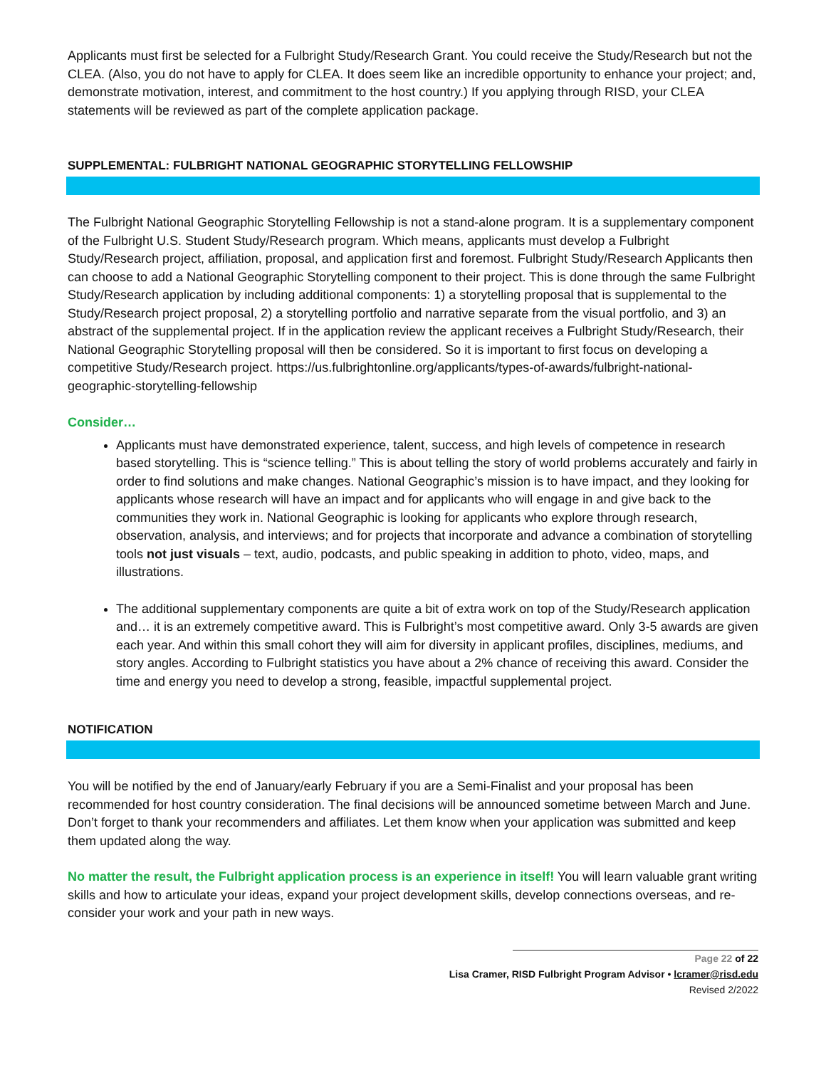Applicants must first be selected for a Fulbright Study/Research Grant. You could receive the Study/Research but not the CLEA. (Also, you do not have to apply for CLEA. It does seem like an incredible opportunity to enhance your project; and, demonstrate motivation, interest, and commitment to the host country.) If you applying through RISD, your CLEA statements will be reviewed as part of the complete application package.
SUPPLEMENTAL: FULBRIGHT NATIONAL GEOGRAPHIC STORYTELLING FELLOWSHIP
The Fulbright National Geographic Storytelling Fellowship is not a stand-alone program. It is a supplementary component of the Fulbright U.S. Student Study/Research program. Which means, applicants must develop a Fulbright Study/Research project, affiliation, proposal, and application first and foremost. Fulbright Study/Research Applicants then can choose to add a National Geographic Storytelling component to their project. This is done through the same Fulbright Study/Research application by including additional components: 1) a storytelling proposal that is supplemental to the Study/Research project proposal, 2) a storytelling portfolio and narrative separate from the visual portfolio, and 3) an abstract of the supplemental project. If in the application review the applicant receives a Fulbright Study/Research, their National Geographic Storytelling proposal will then be considered. So it is important to first focus on developing a competitive Study/Research project. https://us.fulbrightonline.org/applicants/types-of-awards/fulbright-national-geographic-storytelling-fellowship
Consider…
Applicants must have demonstrated experience, talent, success, and high levels of competence in research based storytelling. This is “science telling.” This is about telling the story of world problems accurately and fairly in order to find solutions and make changes. National Geographic’s mission is to have impact, and they looking for applicants whose research will have an impact and for applicants who will engage in and give back to the communities they work in. National Geographic is looking for applicants who explore through research, observation, analysis, and interviews; and for projects that incorporate and advance a combination of storytelling tools not just visuals – text, audio, podcasts, and public speaking in addition to photo, video, maps, and illustrations.
The additional supplementary components are quite a bit of extra work on top of the Study/Research application and… it is an extremely competitive award. This is Fulbright’s most competitive award. Only 3-5 awards are given each year. And within this small cohort they will aim for diversity in applicant profiles, disciplines, mediums, and story angles. According to Fulbright statistics you have about a 2% chance of receiving this award. Consider the time and energy you need to develop a strong, feasible, impactful supplemental project.
NOTIFICATION
You will be notified by the end of January/early February if you are a Semi-Finalist and your proposal has been recommended for host country consideration. The final decisions will be announced sometime between March and June. Don’t forget to thank your recommenders and affiliates. Let them know when your application was submitted and keep them updated along the way.
No matter the result, the Fulbright application process is an experience in itself! You will learn valuable grant writing skills and how to articulate your ideas, expand your project development skills, develop connections overseas, and re-consider your work and your path in new ways.
Page 22 of 22
Lisa Cramer, RISD Fulbright Program Advisor • lcramer@risd.edu
Revised 2/2022